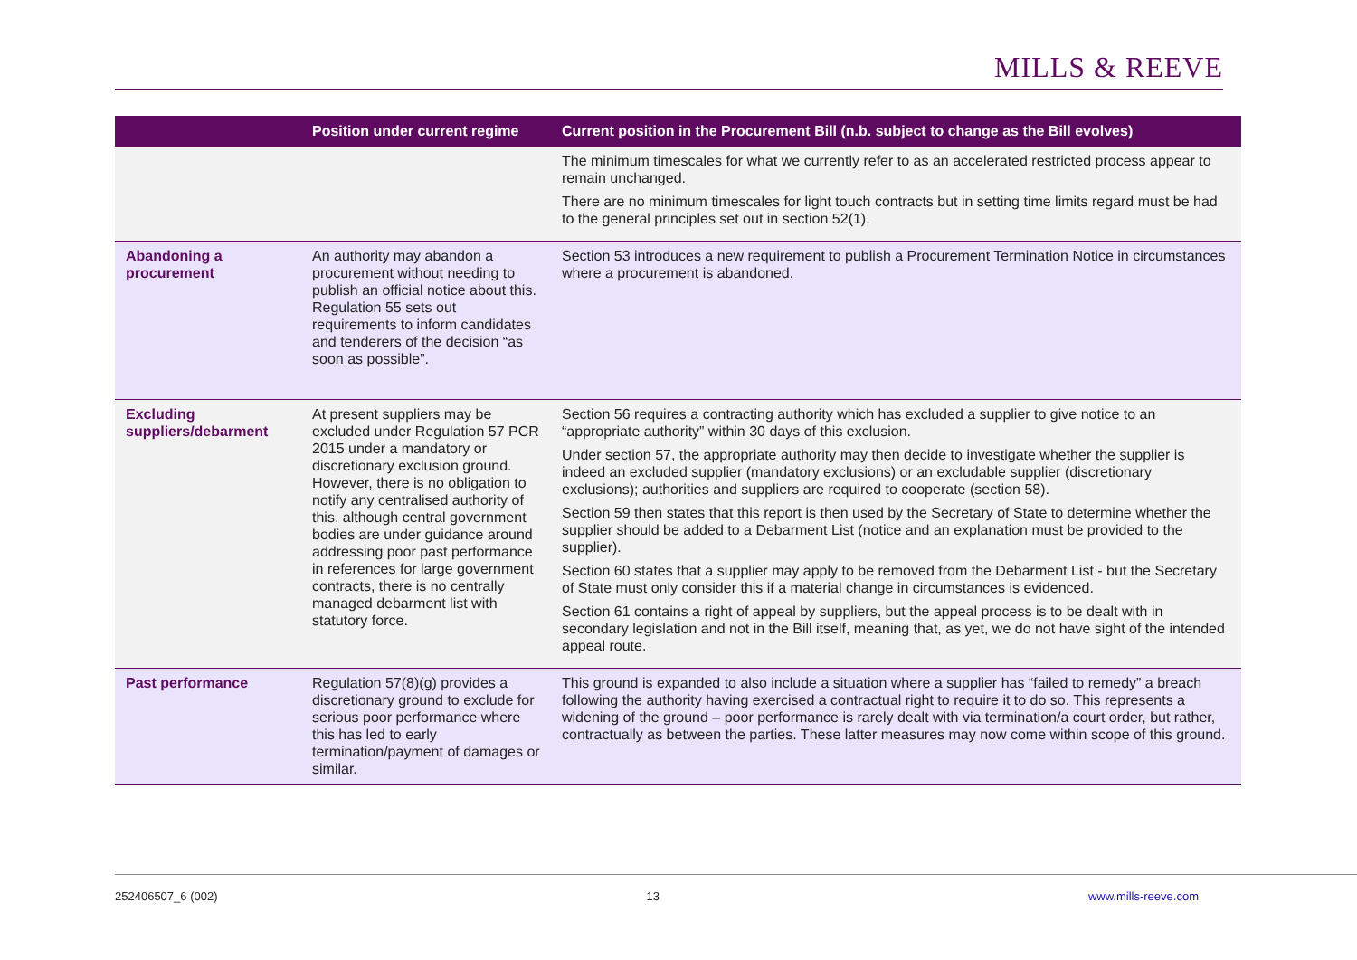MILLS & REEVE
| | Position under current regime | Current position in the Procurement Bill (n.b. subject to change as the Bill evolves) |
| --- | --- | --- |
| | | The minimum timescales for what we currently refer to as an accelerated restricted process appear to remain unchanged. There are no minimum timescales for light touch contracts but in setting time limits regard must be had to the general principles set out in section 52(1). |
| Abandoning a procurement | An authority may abandon a procurement without needing to publish an official notice about this. Regulation 55 sets out requirements to inform candidates and tenderers of the decision “as soon as possible”. | Section 53 introduces a new requirement to publish a Procurement Termination Notice in circumstances where a procurement is abandoned. |
| Excluding suppliers/debarment | At present suppliers may be excluded under Regulation 57 PCR 2015 under a mandatory or discretionary exclusion ground. However, there is no obligation to notify any centralised authority of this. although central government bodies are under guidance around addressing poor past performance in references for large government contracts, there is no centrally managed debarment list with statutory force. | Section 56 requires a contracting authority which has excluded a supplier to give notice to an “appropriate authority” within 30 days of this exclusion. Under section 57, the appropriate authority may then decide to investigate whether the supplier is indeed an excluded supplier (mandatory exclusions) or an excludable supplier (discretionary exclusions); authorities and suppliers are required to cooperate (section 58). Section 59 then states that this report is then used by the Secretary of State to determine whether the supplier should be added to a Debarment List (notice and an explanation must be provided to the supplier). Section 60 states that a supplier may apply to be removed from the Debarment List - but the Secretary of State must only consider this if a material change in circumstances is evidenced. Section 61 contains a right of appeal by suppliers, but the appeal process is to be dealt with in secondary legislation and not in the Bill itself, meaning that, as yet, we do not have sight of the intended appeal route. |
| Past performance | Regulation 57(8)(g) provides a discretionary ground to exclude for serious poor performance where this has led to early termination/payment of damages or similar. | This ground is expanded to also include a situation where a supplier has “failed to remedy” a breach following the authority having exercised a contractual right to require it to do so. This represents a widening of the ground – poor performance is rarely dealt with via termination/a court order, but rather, contractually as between the parties. These latter measures may now come within scope of this ground. |
252406507_6 (002) 13 www.mills-reeve.com